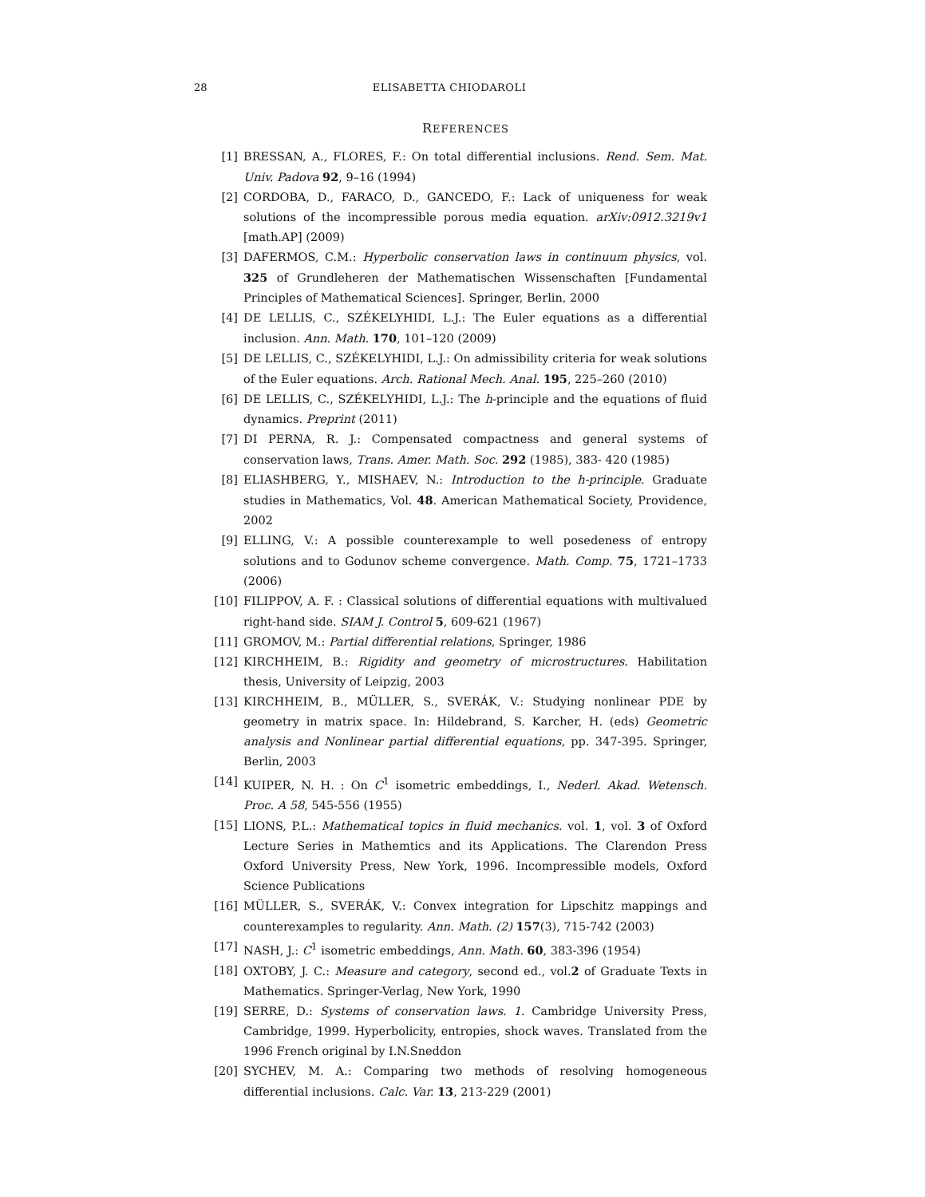28 ELISABETTA CHIODAROLI
REFERENCES
[1] BRESSAN, A., FLORES, F.: On total differential inclusions. Rend. Sem. Mat. Univ. Padova 92, 9–16 (1994)
[2] CORDOBA, D., FARACO, D., GANCEDO, F.: Lack of uniqueness for weak solutions of the incompressible porous media equation. arXiv:0912.3219v1 [math.AP] (2009)
[3] DAFERMOS, C.M.: Hyperbolic conservation laws in continuum physics, vol. 325 of Grundleheren der Mathematischen Wissenschaften [Fundamental Principles of Mathematical Sciences]. Springer, Berlin, 2000
[4] DE LELLIS, C., SZÉKELYHIDI, L.J.: The Euler equations as a differential inclusion. Ann. Math. 170, 101–120 (2009)
[5] DE LELLIS, C., SZÉKELYHIDI, L.J.: On admissibility criteria for weak solutions of the Euler equations. Arch. Rational Mech. Anal. 195, 225–260 (2010)
[6] DE LELLIS, C., SZÉKELYHIDI, L.J.: The h-principle and the equations of fluid dynamics. Preprint (2011)
[7] DI PERNA, R. J.: Compensated compactness and general systems of conservation laws, Trans. Amer. Math. Soc. 292 (1985), 383- 420 (1985)
[8] ELIASHBERG, Y., MISHAEV, N.: Introduction to the h-principle. Graduate studies in Mathematics, Vol. 48. American Mathematical Society, Providence, 2002
[9] ELLING, V.: A possible counterexample to well posedeness of entropy solutions and to Godunov scheme convergence. Math. Comp. 75, 1721–1733 (2006)
[10] FILIPPOV, A. F. : Classical solutions of differential equations with multivalued right-hand side. SIAM J. Control 5, 609-621 (1967)
[11] GROMOV, M.: Partial differential relations, Springer, 1986
[12] KIRCHHEIM, B.: Rigidity and geometry of microstructures. Habilitation thesis, University of Leipzig, 2003
[13] KIRCHHEIM, B., MÜLLER, S., SVERÁK, V.: Studying nonlinear PDE by geometry in matrix space. In: Hildebrand, S. Karcher, H. (eds) Geometric analysis and Nonlinear partial differential equations, pp. 347-395. Springer, Berlin, 2003
[14] KUIPER, N. H. : On C<sup>1</sup> isometric embeddings, I., Nederl. Akad. Wetensch. Proc. A 58, 545-556 (1955)
[15] LIONS, P.L.: Mathematical topics in fluid mechanics. vol. 1, vol. 3 of Oxford Lecture Series in Mathemtics and its Applications. The Clarendon Press Oxford University Press, New York, 1996. Incompressible models, Oxford Science Publications
[16] MÜLLER, S., SVERÁK, V.: Convex integration for Lipschitz mappings and counterexamples to regularity. Ann. Math. (2) 157(3), 715-742 (2003)
[17] NASH, J.: C<sup>1</sup> isometric embeddings, Ann. Math. 60, 383-396 (1954)
[18] OXTOBY, J. C.: Measure and category, second ed., vol.2 of Graduate Texts in Mathematics. Springer-Verlag, New York, 1990
[19] SERRE, D.: Systems of conservation laws. 1. Cambridge University Press, Cambridge, 1999. Hyperbolicity, entropies, shock waves. Translated from the 1996 French original by I.N.Sneddon
[20] SYCHEV, M. A.: Comparing two methods of resolving homogeneous differential inclusions. Calc. Var. 13, 213-229 (2001)